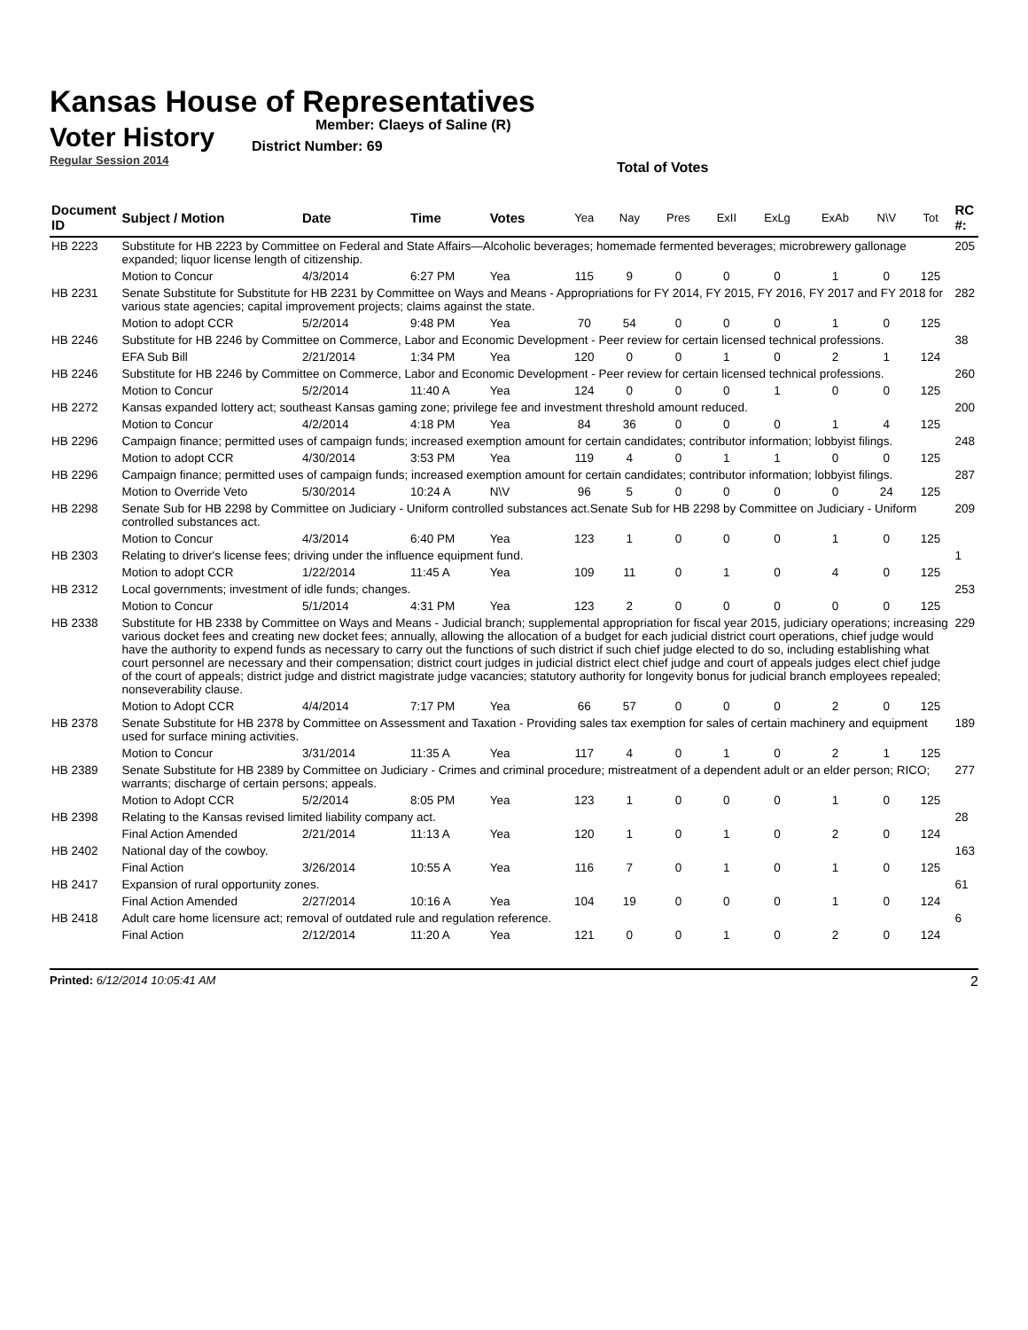Kansas House of Representatives
Voter History
Regular Session 2014
Member: Claeys of Saline (R)
District Number: 69
Total of Votes
| Document ID | Subject / Motion | Date | Time | Votes | Yea | Nay | Pres | ExII | ExLg | ExAb | N\V | Tot | RC #: |
| --- | --- | --- | --- | --- | --- | --- | --- | --- | --- | --- | --- | --- | --- |
| HB 2223 | Substitute for HB 2223 by Committee on Federal and State Affairs—Alcoholic beverages; homemade fermented beverages; microbrewery gallonage expanded; liquor license length of citizenship. | | | | | | | | | | | | 205 |
| | Motion to Concur | 4/3/2014 | 6:27 PM | Yea | 115 | 9 | 0 | 0 | 0 | 1 | 0 | 125 | |
| HB 2231 | Senate Substitute for Substitute for HB 2231 by Committee on Ways and Means - Appropriations for FY 2014, FY 2015, FY 2016, FY 2017 and FY 2018 for various state agencies; capital improvement projects; claims against the state. | | | | | | | | | | | | 282 |
| | Motion to adopt CCR | 5/2/2014 | 9:48 PM | Yea | 70 | 54 | 0 | 0 | 0 | 1 | 0 | 125 | |
| HB 2246 | Substitute for HB 2246 by Committee on Commerce, Labor and Economic Development - Peer review for certain licensed technical professions. | | | | | | | | | | | | 38 |
| | EFA Sub Bill | 2/21/2014 | 1:34 PM | Yea | 120 | 0 | 0 | 1 | 0 | 2 | 1 | 124 | |
| HB 2246 | Substitute for HB 2246 by Committee on Commerce, Labor and Economic Development - Peer review for certain licensed technical professions. | | | | | | | | | | | | 260 |
| | Motion to Concur | 5/2/2014 | 11:40 A | Yea | 124 | 0 | 0 | 0 | 1 | 0 | 0 | 125 | |
| HB 2272 | Kansas expanded lottery act; southeast Kansas gaming zone; privilege fee and investment threshold amount reduced. | | | | | | | | | | | | 200 |
| | Motion to Concur | 4/2/2014 | 4:18 PM | Yea | 84 | 36 | 0 | 0 | 0 | 1 | 4 | 125 | |
| HB 2296 | Campaign finance; permitted uses of campaign funds; increased exemption amount for certain candidates; contributor information; lobbyist filings. | | | | | | | | | | | | 248 |
| | Motion to adopt CCR | 4/30/2014 | 3:53 PM | Yea | 119 | 4 | 0 | 1 | 1 | 0 | 0 | 125 | |
| HB 2296 | Campaign finance; permitted uses of campaign funds; increased exemption amount for certain candidates; contributor information; lobbyist filings. | | | | | | | | | | | | 287 |
| | Motion to Override Veto | 5/30/2014 | 10:24 A | N\V | 96 | 5 | 0 | 0 | 0 | 0 | 24 | 125 | |
| HB 2298 | Senate Sub for HB 2298 by Committee on Judiciary - Uniform controlled substances act.Senate Sub for HB 2298 by Committee on Judiciary - Uniform controlled substances act. | | | | | | | | | | | | 209 |
| | Motion to Concur | 4/3/2014 | 6:40 PM | Yea | 123 | 1 | 0 | 0 | 0 | 1 | 0 | 125 | |
| HB 2303 | Relating to driver's license fees; driving under the influence equipment fund. | | | | | | | | | | | | 1 |
| | Motion to adopt CCR | 1/22/2014 | 11:45 A | Yea | 109 | 11 | 0 | 1 | 0 | 4 | 0 | 125 | |
| HB 2312 | Local governments; investment of idle funds; changes. | | | | | | | | | | | | 253 |
| | Motion to Concur | 5/1/2014 | 4:31 PM | Yea | 123 | 2 | 0 | 0 | 0 | 0 | 0 | 125 | |
| HB 2338 | Substitute for HB 2338 by Committee on Ways and Means - Judicial branch; supplemental appropriation for fiscal year 2015, judiciary operations; increasing various docket fees and creating new docket fees; annually, allowing the allocation of a budget for each judicial district court operations, chief judge would have the authority to expend funds as necessary to carry out the functions of such district if such chief judge elected to do so, including establishing what court personnel are necessary and their compensation; district court judges in judicial district elect chief judge and court of appeals judges elect chief judge of the court of appeals; district judge and district magistrate judge vacancies; statutory authority for longevity bonus for judicial branch employees repealed; nonseverability clause. | | | | | | | | | | | | 229 |
| | Motion to Adopt CCR | 4/4/2014 | 7:17 PM | Yea | 66 | 57 | 0 | 0 | 0 | 2 | 0 | 125 | |
| HB 2378 | Senate Substitute for HB 2378 by Committee on Assessment and Taxation - Providing sales tax exemption for sales of certain machinery and equipment used for surface mining activities. | | | | | | | | | | | | 189 |
| | Motion to Concur | 3/31/2014 | 11:35 A | Yea | 117 | 4 | 0 | 1 | 0 | 2 | 1 | 125 | |
| HB 2389 | Senate Substitute for HB 2389 by Committee on Judiciary - Crimes and criminal procedure; mistreatment of a dependent adult or an elder person; RICO; warrants; discharge of certain persons; appeals. | | | | | | | | | | | | 277 |
| | Motion to Adopt CCR | 5/2/2014 | 8:05 PM | Yea | 123 | 1 | 0 | 0 | 0 | 1 | 0 | 125 | |
| HB 2398 | Relating to the Kansas revised limited liability company act. | | | | | | | | | | | | 28 |
| | Final Action Amended | 2/21/2014 | 11:13 A | Yea | 120 | 1 | 0 | 1 | 0 | 2 | 0 | 124 | |
| HB 2402 | National day of the cowboy. | | | | | | | | | | | | 163 |
| | Final Action | 3/26/2014 | 10:55 A | Yea | 116 | 7 | 0 | 1 | 0 | 1 | 0 | 125 | |
| HB 2417 | Expansion of rural opportunity zones. | | | | | | | | | | | | 61 |
| | Final Action Amended | 2/27/2014 | 10:16 A | Yea | 104 | 19 | 0 | 0 | 0 | 1 | 0 | 124 | |
| HB 2418 | Adult care home licensure act; removal of outdated rule and regulation reference. | | | | | | | | | | | | 6 |
| | Final Action | 2/12/2014 | 11:20 A | Yea | 121 | 0 | 0 | 1 | 0 | 2 | 0 | 124 | |
Printed: 6/12/2014 10:05:41 AM 2